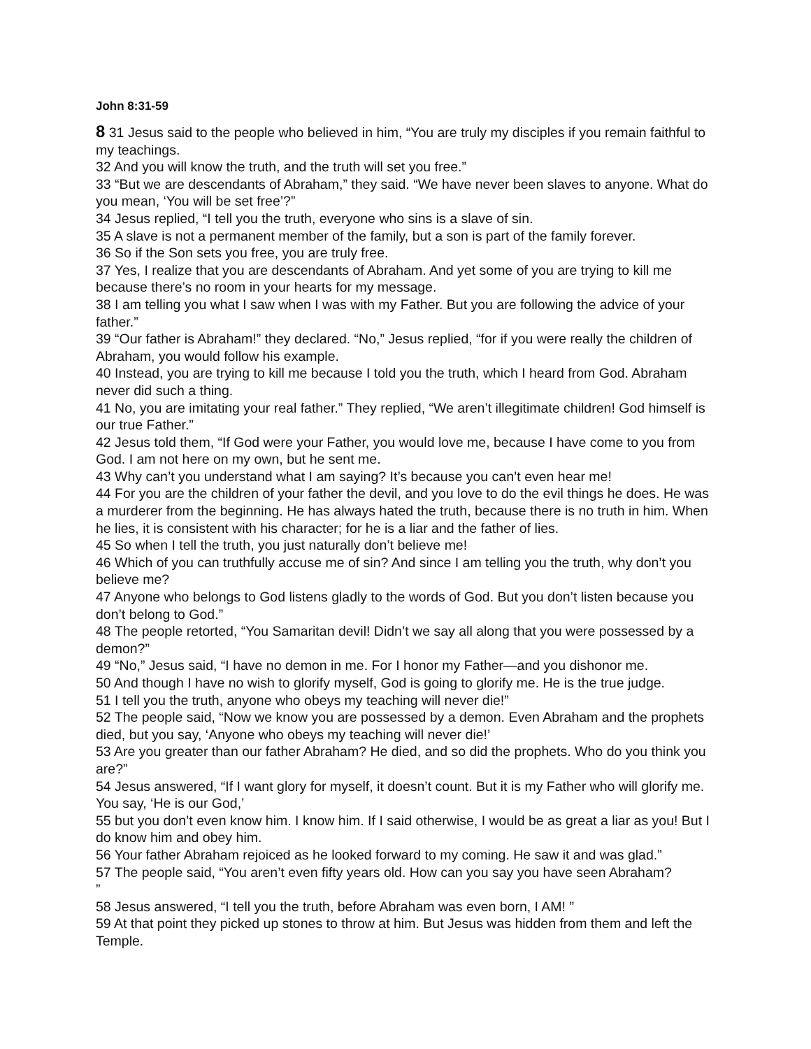John 8:31-59
8 31 Jesus said to the people who believed in him, “You are truly my disciples if you remain faithful to my teachings.
32 And you will know the truth, and the truth will set you free.”
33 “But we are descendants of Abraham,” they said. “We have never been slaves to anyone. What do you mean, ‘You will be set free’?”
34 Jesus replied, “I tell you the truth, everyone who sins is a slave of sin.
35 A slave is not a permanent member of the family, but a son is part of the family forever.
36 So if the Son sets you free, you are truly free.
37 Yes, I realize that you are descendants of Abraham. And yet some of you are trying to kill me because there’s no room in your hearts for my message.
38 I am telling you what I saw when I was with my Father. But you are following the advice of your father.”
39 “Our father is Abraham!” they declared. “No,” Jesus replied, “for if you were really the children of Abraham, you would follow his example.
40 Instead, you are trying to kill me because I told you the truth, which I heard from God. Abraham never did such a thing.
41 No, you are imitating your real father.” They replied, “We aren’t illegitimate children! God himself is our true Father.”
42 Jesus told them, “If God were your Father, you would love me, because I have come to you from God. I am not here on my own, but he sent me.
43 Why can’t you understand what I am saying? It’s because you can’t even hear me!
44 For you are the children of your father the devil, and you love to do the evil things he does. He was a murderer from the beginning. He has always hated the truth, because there is no truth in him. When he lies, it is consistent with his character; for he is a liar and the father of lies.
45 So when I tell the truth, you just naturally don’t believe me!
46 Which of you can truthfully accuse me of sin? And since I am telling you the truth, why don’t you believe me?
47 Anyone who belongs to God listens gladly to the words of God. But you don’t listen because you don’t belong to God.”
48 The people retorted, “You Samaritan devil! Didn’t we say all along that you were possessed by a demon?”
49 “No,” Jesus said, “I have no demon in me. For I honor my Father—and you dishonor me.
50 And though I have no wish to glorify myself, God is going to glorify me. He is the true judge.
51 I tell you the truth, anyone who obeys my teaching will never die!”
52 The people said, “Now we know you are possessed by a demon. Even Abraham and the prophets died, but you say, ‘Anyone who obeys my teaching will never die!’
53 Are you greater than our father Abraham? He died, and so did the prophets. Who do you think you are?”
54 Jesus answered, “If I want glory for myself, it doesn’t count. But it is my Father who will glorify me. You say, ‘He is our God,’
55 but you don’t even know him. I know him. If I said otherwise, I would be as great a liar as you! But I do know him and obey him.
56 Your father Abraham rejoiced as he looked forward to my coming. He saw it and was glad.”
57 The people said, “You aren’t even fifty years old. How can you say you have seen Abraham?
”
58 Jesus answered, “I tell you the truth, before Abraham was even born, I AM! ”
59 At that point they picked up stones to throw at him. But Jesus was hidden from them and left the Temple.